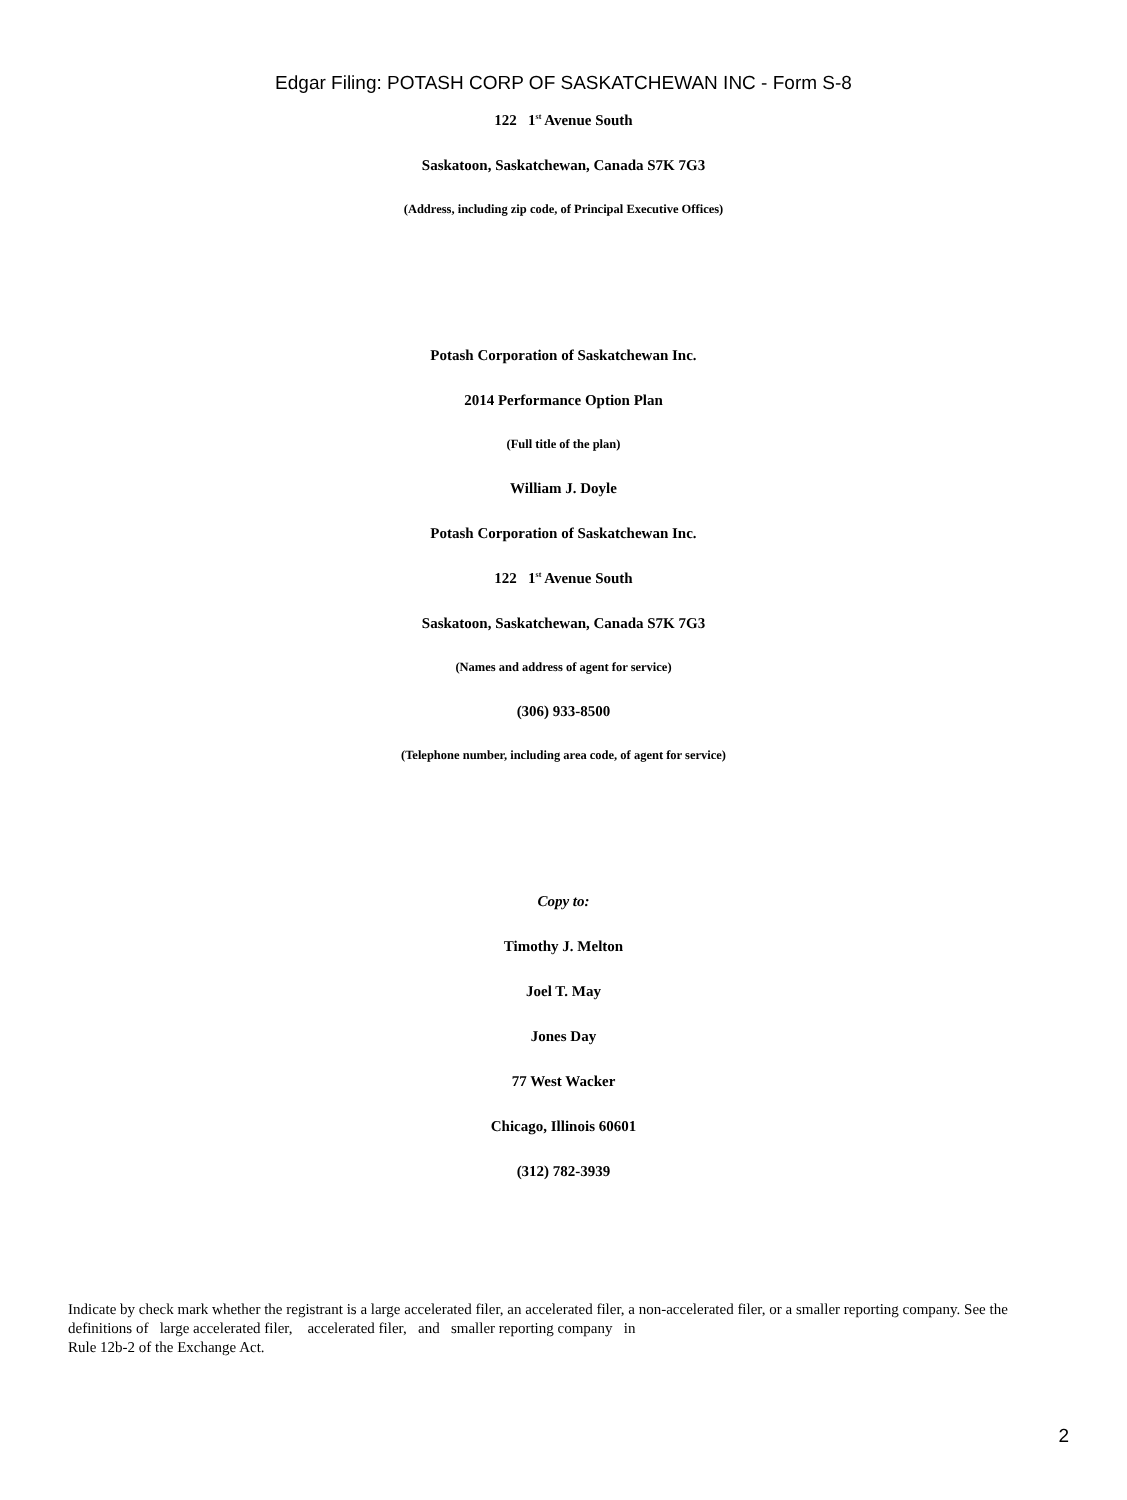Edgar Filing: POTASH CORP OF SASKATCHEWAN INC - Form S-8
122 1<sup>st</sup> Avenue South
Saskatoon, Saskatchewan, Canada S7K 7G3
(Address, including zip code, of Principal Executive Offices)
Potash Corporation of Saskatchewan Inc.
2014 Performance Option Plan
(Full title of the plan)
William J. Doyle
Potash Corporation of Saskatchewan Inc.
122 1<sup>st</sup> Avenue South
Saskatoon, Saskatchewan, Canada S7K 7G3
(Names and address of agent for service)
(306) 933-8500
(Telephone number, including area code, of agent for service)
Copy to:
Timothy J. Melton
Joel T. May
Jones Day
77 West Wacker
Chicago, Illinois 60601
(312) 782-3939
Indicate by check mark whether the registrant is a large accelerated filer, an accelerated filer, a non-accelerated filer, or a smaller reporting company. See the definitions of large accelerated filer, accelerated filer, and smaller reporting company in
Rule 12b-2 of the Exchange Act.
2